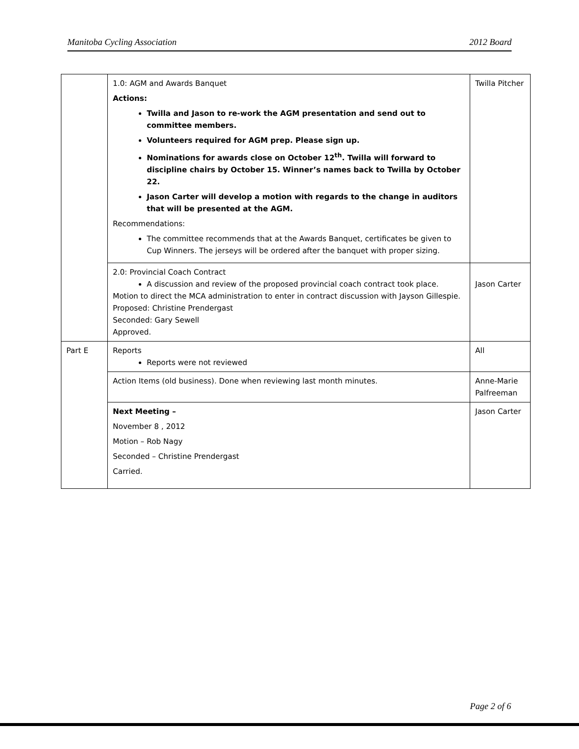Manitoba Cycling Association 2012 Board
| | 1.0: AGM and Awards Banquet Actions: Twilla and Jason to re-work the AGM presentation and send out to committee members. Volunteers required for AGM prep. Please sign up. Nominations for awards close on October 12<sup>th</sup>. Twilla will forward to discipline chairs by October 15. Winner’s names back to Twilla by October 22. Jason Carter will develop a motion with regards to the change in auditors that will be presented at the AGM. Recommendations: The committee recommends that at the Awards Banquet, certificates be given to Cup Winners. The jerseys will be ordered after the banquet with proper sizing. | Twilla Pitcher |
| | 2.0: Provincial Coach Contract A discussion and review of the proposed provincial coach contract took place. Motion to direct the MCA administration to enter in contract discussion with Jayson Gillespie. Proposed: Christine Prendergast Seconded: Gary Sewell Approved. | Jason Carter |
| Part E | Reports Reports were not reviewed | All |
| | Action Items (old business). Done when reviewing last month minutes. | Anne-Marie Palfreeman |
| | Next Meeting – November 8 , 2012 Motion – Rob Nagy Seconded – Christine Prendergast Carried. | Jason Carter |
Page 2 of 6